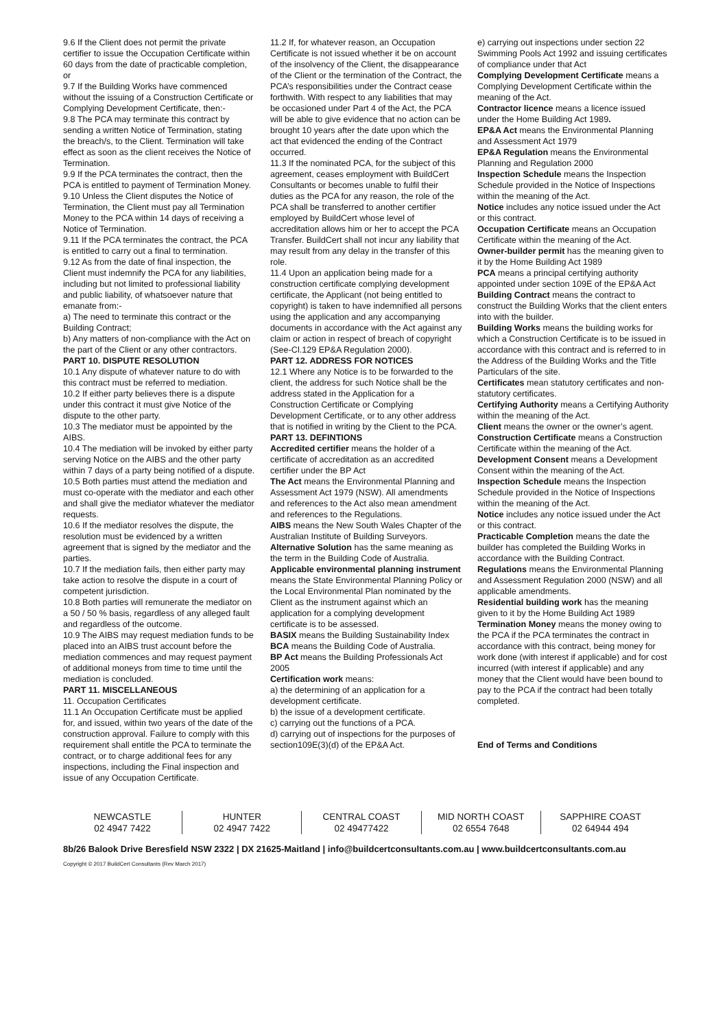9.6 If the Client does not permit the private certifier to issue the Occupation Certificate within 60 days from the date of practicable completion, or
9.7 If the Building Works have commenced without the issuing of a Construction Certificate or Complying Development Certificate, then:-
9.8 The PCA may terminate this contract by sending a written Notice of Termination, stating the breach/s, to the Client. Termination will take effect as soon as the client receives the Notice of Termination.
9.9 If the PCA terminates the contract, then the PCA is entitled to payment of Termination Money.
9.10 Unless the Client disputes the Notice of Termination, the Client must pay all Termination Money to the PCA within 14 days of receiving a Notice of Termination.
9.11 If the PCA terminates the contract, the PCA is entitled to carry out a final to termination.
9.12 As from the date of final inspection, the Client must indemnify the PCA for any liabilities, including but not limited to professional liability and public liability, of whatsoever nature that emanate from:-
a) The need to terminate this contract or the Building Contract;
b) Any matters of non-compliance with the Act on the part of the Client or any other contractors.
PART 10. DISPUTE RESOLUTION
10.1 Any dispute of whatever nature to do with this contract must be referred to mediation.
10.2 If either party believes there is a dispute under this contract it must give Notice of the dispute to the other party.
10.3 The mediator must be appointed by the AIBS.
10.4 The mediation will be invoked by either party serving Notice on the AIBS and the other party within 7 days of a party being notified of a dispute.
10.5 Both parties must attend the mediation and must co-operate with the mediator and each other and shall give the mediator whatever the mediator requests.
10.6 If the mediator resolves the dispute, the resolution must be evidenced by a written agreement that is signed by the mediator and the parties.
10.7 If the mediation fails, then either party may take action to resolve the dispute in a court of competent jurisdiction.
10.8 Both parties will remunerate the mediator on a 50 / 50 % basis, regardless of any alleged fault and regardless of the outcome.
10.9 The AIBS may request mediation funds to be placed into an AIBS trust account before the mediation commences and may request payment of additional moneys from time to time until the mediation is concluded.
PART 11. MISCELLANEOUS
11. Occupation Certificates
11.1 An Occupation Certificate must be applied for, and issued, within two years of the date of the construction approval. Failure to comply with this requirement shall entitle the PCA to terminate the contract, or to charge additional fees for any inspections, including the Final inspection and issue of any Occupation Certificate.
11.2 If, for whatever reason, an Occupation Certificate is not issued whether it be on account of the insolvency of the Client, the disappearance of the Client or the termination of the Contract, the PCA’s responsibilities under the Contract cease forthwith. With respect to any liabilities that may be occasioned under Part 4 of the Act, the PCA will be able to give evidence that no action can be brought 10 years after the date upon which the act that evidenced the ending of the Contract occurred.
11.3 If the nominated PCA, for the subject of this agreement, ceases employment with BuildCert Consultants or becomes unable to fulfil their duties as the PCA for any reason, the role of the PCA shall be transferred to another certifier employed by BuildCert whose level of accreditation allows him or her to accept the PCA Transfer. BuildCert shall not incur any liability that may result from any delay in the transfer of this role.
11.4 Upon an application being made for a construction certificate complying development certificate, the Applicant (not being entitled to copyright) is taken to have indemnified all persons using the application and any accompanying documents in accordance with the Act against any claim or action in respect of breach of copyright (See-Cl.129 EP&A Regulation 2000).
PART 12. ADDRESS FOR NOTICES
12.1 Where any Notice is to be forwarded to the client, the address for such Notice shall be the address stated in the Application for a Construction Certificate or Complying Development Certificate, or to any other address that is notified in writing by the Client to the PCA.
PART 13. DEFINTIONS
Accredited certifier means the holder of a certificate of accreditation as an accredited certifier under the BP Act
The Act means the Environmental Planning and Assessment Act 1979 (NSW). All amendments and references to the Act also mean amendment and references to the Regulations.
AIBS means the New South Wales Chapter of the Australian Institute of Building Surveyors.
Alternative Solution has the same meaning as the term in the Building Code of Australia.
Applicable environmental planning instrument means the State Environmental Planning Policy or the Local Environmental Plan nominated by the Client as the instrument against which an application for a complying development certificate is to be assessed.
BASIX means the Building Sustainability Index
BCA means the Building Code of Australia.
BP Act means the Building Professionals Act 2005
Certification work means:
a) the determining of an application for a development certificate.
b) the issue of a development certificate.
c) carrying out the functions of a PCA.
d) carrying out of inspections for the purposes of section109E(3)(d) of the EP&A Act.
e) carrying out inspections under section 22 Swimming Pools Act 1992 and issuing certificates of compliance under that Act
Complying Development Certificate means a Complying Development Certificate within the meaning of the Act.
Contractor licence means a licence issued under the Home Building Act 1989.
EP&A Act means the Environmental Planning and Assessment Act 1979
EP&A Regulation means the Environmental Planning and Regulation 2000
Inspection Schedule means the Inspection Schedule provided in the Notice of Inspections within the meaning of the Act.
Notice includes any notice issued under the Act or this contract.
Occupation Certificate means an Occupation Certificate within the meaning of the Act.
Owner-builder permit has the meaning given to it by the Home Building Act 1989
PCA means a principal certifying authority appointed under section 109E of the EP&A Act
Building Contract means the contract to construct the Building Works that the client enters into with the builder.
Building Works means the building works for which a Construction Certificate is to be issued in accordance with this contract and is referred to in the Address of the Building Works and the Title Particulars of the site.
Certificates mean statutory certificates and non-statutory certificates.
Certifying Authority means a Certifying Authority within the meaning of the Act.
Client means the owner or the owner’s agent.
Construction Certificate means a Construction Certificate within the meaning of the Act.
Development Consent means a Development Consent within the meaning of the Act.
Inspection Schedule means the Inspection Schedule provided in the Notice of Inspections within the meaning of the Act.
Notice includes any notice issued under the Act or this contract.
Practicable Completion means the date the builder has completed the Building Works in accordance with the Building Contract.
Regulations means the Environmental Planning and Assessment Regulation 2000 (NSW) and all applicable amendments.
Residential building work has the meaning given to it by the Home Building Act 1989
Termination Money means the money owing to the PCA if the PCA terminates the contract in accordance with this contract, being money for work done (with interest if applicable) and for cost incurred (with interest if applicable) and any money that the Client would have been bound to pay to the PCA if the contract had been totally completed.
End of Terms and Conditions
NEWCASTLE
02 4947 7422
HUNTER
02 4947 7422
CENTRAL COAST
02 49477422
MID NORTH COAST
02 6554 7648
SAPPHIRE COAST
02 64944 494
8b/26 Balook Drive Beresfield NSW 2322 | DX 21625-Maitland | info@buildcertconsultants.com.au | www.buildcertconsultants.com.au
Copyright © 2017 BuildCert Consultants (Rev March 2017)